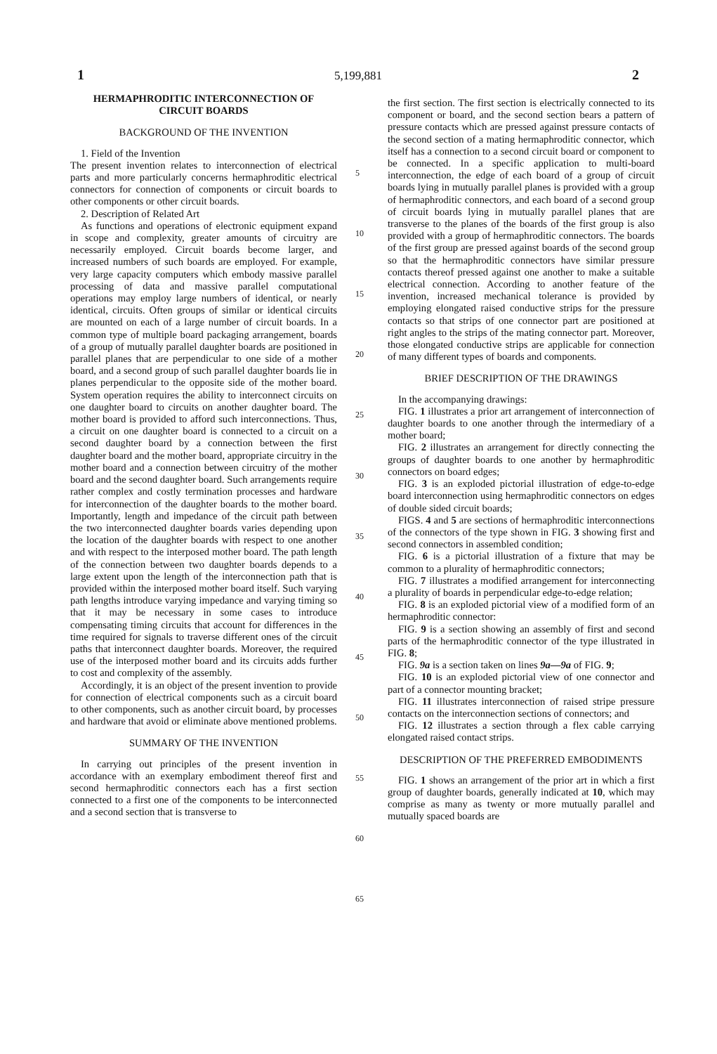1 5,199,881 2
HERMAPHRODITIC INTERCONNECTION OF CIRCUIT BOARDS
BACKGROUND OF THE INVENTION
1. Field of the Invention
The present invention relates to interconnection of electrical parts and more particularly concerns hermaphroditic electrical connectors for connection of components or circuit boards to other components or other circuit boards.
2. Description of Related Art
As functions and operations of electronic equipment expand in scope and complexity, greater amounts of circuitry are necessarily employed. Circuit boards become larger, and increased numbers of such boards are employed. For example, very large capacity computers which embody massive parallel processing of data and massive parallel computational operations may employ large numbers of identical, or nearly identical, circuits. Often groups of similar or identical circuits are mounted on each of a large number of circuit boards. In a common type of multiple board packaging arrangement, boards of a group of mutually parallel daughter boards are positioned in parallel planes that are perpendicular to one side of a mother board, and a second group of such parallel daughter boards lie in planes perpendicular to the opposite side of the mother board. System operation requires the ability to interconnect circuits on one daughter board to circuits on another daughter board. The mother board is provided to afford such interconnections. Thus, a circuit on one daughter board is connected to a circuit on a second daughter board by a connection between the first daughter board and the mother board, appropriate circuitry in the mother board and a connection between circuitry of the mother board and the second daughter board. Such arrangements require rather complex and costly termination processes and hardware for interconnection of the daughter boards to the mother board. Importantly, length and impedance of the circuit path between the two interconnected daughter boards varies depending upon the location of the daughter boards with respect to one another and with respect to the interposed mother board. The path length of the connection between two daughter boards depends to a large extent upon the length of the interconnection path that is provided within the interposed mother board itself. Such varying path lengths introduce varying impedance and varying timing so that it may be necessary in some cases to introduce compensating timing circuits that account for differences in the time required for signals to traverse different ones of the circuit paths that interconnect daughter boards. Moreover, the required use of the interposed mother board and its circuits adds further to cost and complexity of the assembly.
Accordingly, it is an object of the present invention to provide for connection of electrical components such as a circuit board to other components, such as another circuit board, by processes and hardware that avoid or eliminate above mentioned problems.
SUMMARY OF THE INVENTION
In carrying out principles of the present invention in accordance with an exemplary embodiment thereof first and second hermaphroditic connectors each has a first section connected to a first one of the components to be interconnected and a second section that is transverse to
5
10
15
20
25
30
35
40
45
50
55
60
65
the first section. The first section is electrically connected to its component or board, and the second section bears a pattern of pressure contacts which are pressed against pressure contacts of the second section of a mating hermaphroditic connector, which itself has a connection to a second circuit board or component to be connected. In a specific application to multi-board interconnection, the edge of each board of a group of circuit boards lying in mutually parallel planes is provided with a group of hermaphroditic connectors, and each board of a second group of circuit boards lying in mutually parallel planes that are transverse to the planes of the boards of the first group is also provided with a group of hermaphroditic connectors. The boards of the first group are pressed against boards of the second group so that the hermaphroditic connectors have similar pressure contacts thereof pressed against one another to make a suitable electrical connection. According to another feature of the invention, increased mechanical tolerance is provided by employing elongated raised conductive strips for the pressure contacts so that strips of one connector part are positioned at right angles to the strips of the mating connector part. Moreover, those elongated conductive strips are applicable for connection of many different types of boards and components.
BRIEF DESCRIPTION OF THE DRAWINGS
In the accompanying drawings:
FIG. 1 illustrates a prior art arrangement of interconnection of daughter boards to one another through the intermediary of a mother board;
FIG. 2 illustrates an arrangement for directly connecting the groups of daughter boards to one another by hermaphroditic connectors on board edges;
FIG. 3 is an exploded pictorial illustration of edge-to-edge board interconnection using hermaphroditic connectors on edges of double sided circuit boards;
FIGS. 4 and 5 are sections of hermaphroditic interconnections of the connectors of the type shown in FIG. 3 showing first and second connectors in assembled condition;
FIG. 6 is a pictorial illustration of a fixture that may be common to a plurality of hermaphroditic connectors;
FIG. 7 illustrates a modified arrangement for interconnecting a plurality of boards in perpendicular edge-to-edge relation;
FIG. 8 is an exploded pictorial view of a modified form of an hermaphroditic connector:
FIG. 9 is a section showing an assembly of first and second parts of the hermaphroditic connector of the type illustrated in FIG. 8;
FIG. 9a is a section taken on lines 9a—9a of FIG. 9;
FIG. 10 is an exploded pictorial view of one connector and part of a connector mounting bracket;
FIG. 11 illustrates interconnection of raised stripe pressure contacts on the interconnection sections of connectors; and
FIG. 12 illustrates a section through a flex cable carrying elongated raised contact strips.
DESCRIPTION OF THE PREFERRED EMBODIMENTS
FIG. 1 shows an arrangement of the prior art in which a first group of daughter boards, generally indicated at 10, which may comprise as many as twenty or more mutually parallel and mutually spaced boards are